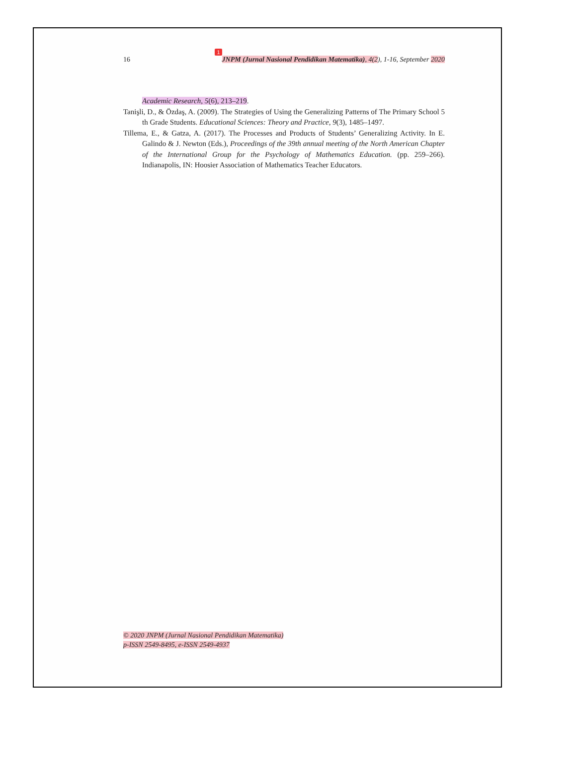16 1 JNPM (Jurnal Nasional Pendidikan Matematika), 4(2), 1-16, September 2020
Academic Research, 5(6), 213–219.
Tanişli, D., & Özdaş, A. (2009). The Strategies of Using the Generalizing Patterns of The Primary School 5 th Grade Students. Educational Sciences: Theory and Practice, 9(3), 1485–1497.
Tillema, E., & Gatza, A. (2017). The Processes and Products of Students’ Generalizing Activity. In E. Galindo & J. Newton (Eds.), Proceedings of the 39th annual meeting of the North American Chapter of the International Group for the Psychology of Mathematics Education. (pp. 259–266). Indianapolis, IN: Hoosier Association of Mathematics Teacher Educators.
© 2020 JNPM (Jurnal Nasional Pendidikan Matematika)
p-ISSN 2549-8495, e-ISSN 2549-4937